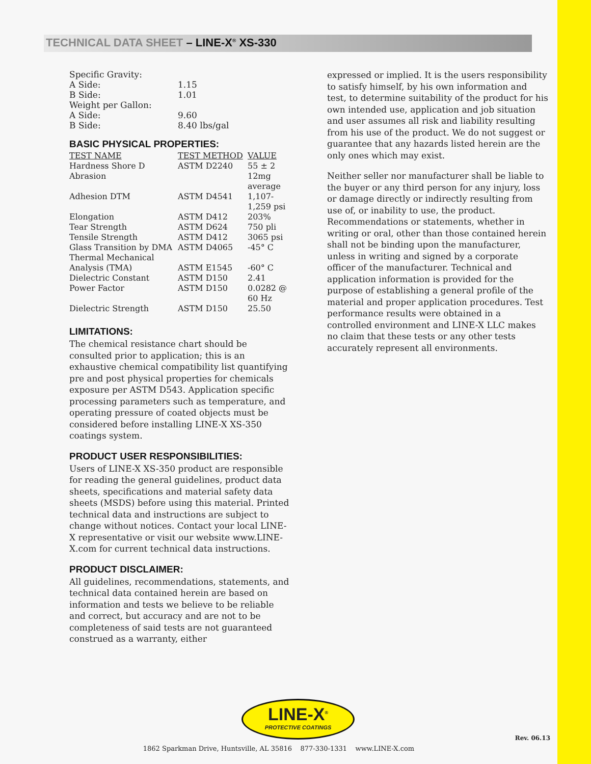TECHNICAL DATA SHEET – LINE-X<sup>®</sup> XS-330
| Specific Gravity: | |
| A Side: | 1.15 |
| B Side: | 1.01 |
| Weight per Gallon: | |
| A Side: | 9.60 |
| B Side: | 8.40 lbs/gal |
BASIC PHYSICAL PROPERTIES:
| TEST NAME | TEST METHOD | VALUE |
| --- | --- | --- |
| Hardness Shore D | ASTM D2240 | 55 ± 2 |
| Abrasion | | 12mg average |
| Adhesion DTM | ASTM D4541 | 1,107- 1,259 psi |
| Elongation | ASTM D412 | 203% |
| Tear Strength | ASTM D624 | 750 pli |
| Tensile Strength | ASTM D412 | 3065 psi |
| Glass Transition by DMA | ASTM D4065 | -45° C |
| Thermal Mechanical Analysis (TMA) | ASTM E1545 | -60° C |
| Dielectric Constant | ASTM D150 | 2.41 |
| Power Factor | ASTM D150 | 0.0282 @ 60 Hz |
| Dielectric Strength | ASTM D150 | 25.50 |
LIMITATIONS:
The chemical resistance chart should be consulted prior to application; this is an exhaustive chemical compatibility list quantifying pre and post physical properties for chemicals exposure per ASTM D543. Application specific processing parameters such as temperature, and operating pressure of coated objects must be considered before installing LINE-X XS-350 coatings system.
PRODUCT USER RESPONSIBILITIES:
Users of LINE-X XS-350 product are responsible for reading the general guidelines, product data sheets, specifications and material safety data sheets (MSDS) before using this material. Printed technical data and instructions are subject to change without notices. Contact your local LINE-X representative or visit our website www.LINE-X.com for current technical data instructions.
PRODUCT DISCLAIMER:
All guidelines, recommendations, statements, and technical data contained herein are based on information and tests we believe to be reliable and correct, but accuracy and are not to be completeness of said tests are not guaranteed construed as a warranty, either
expressed or implied. It is the users responsibility to satisfy himself, by his own information and test, to determine suitability of the product for his own intended use, application and job situation and user assumes all risk and liability resulting from his use of the product. We do not suggest or guarantee that any hazards listed herein are the only ones which may exist.
Neither seller nor manufacturer shall be liable to the buyer or any third person for any injury, loss or damage directly or indirectly resulting from use of, or inability to use, the product. Recommendations or statements, whether in writing or oral, other than those contained herein shall not be binding upon the manufacturer, unless in writing and signed by a corporate officer of the manufacturer. Technical and application information is provided for the purpose of establishing a general profile of the material and proper application procedures. Test performance results were obtained in a controlled environment and LINE-X LLC makes no claim that these tests or any other tests accurately represent all environments.
LINE-X<sup>®</sup>
PROTECTIVE COATINGS
Rev. 06.13
1862 Sparkman Drive, Huntsville, AL 35816 877-330-1331 www.LINE-X.com